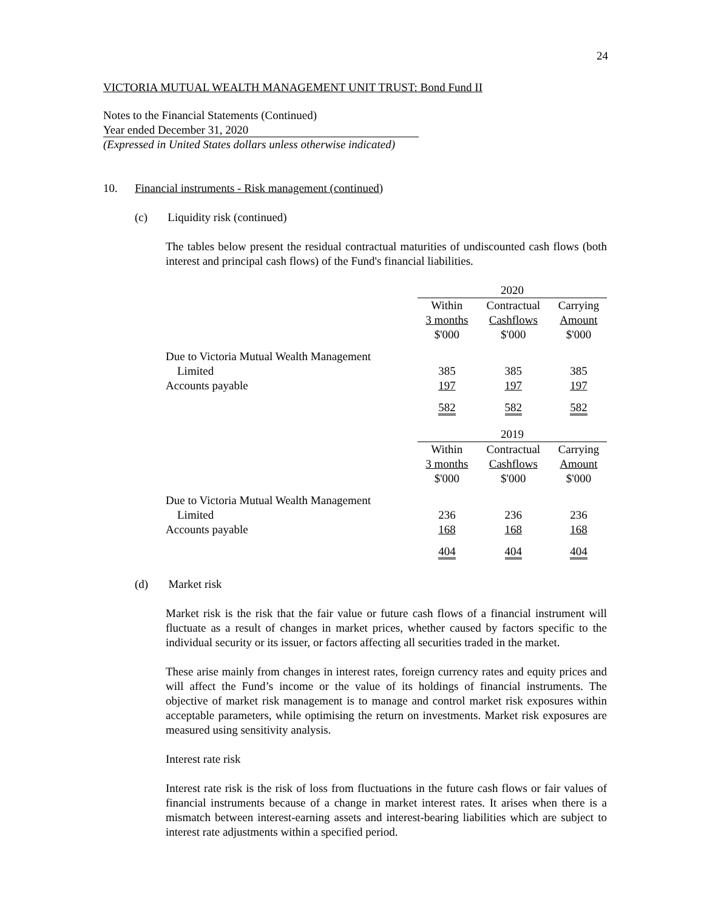24
VICTORIA MUTUAL WEALTH MANAGEMENT UNIT TRUST: Bond Fund II
Notes to the Financial Statements (Continued)
Year ended December 31, 2020
(Expressed in United States dollars unless otherwise indicated)
10. Financial instruments - Risk management (continued)
(c) Liquidity risk (continued)
The tables below present the residual contractual maturities of undiscounted cash flows (both interest and principal cash flows) of the Fund's financial liabilities.
| | 2020 | | |
| | Within 3 months $'000 | Contractual Cashflows $'000 | Carrying Amount $'000 |
| Due to Victoria Mutual Wealth Management Limited | 385 | 385 | 385 |
| Accounts payable | 197 | 197 | 197 |
| | 582 | 582 | 582 |
| | 2019 | | |
| | Within 3 months $'000 | Contractual Cashflows $'000 | Carrying Amount $'000 |
| Due to Victoria Mutual Wealth Management Limited | 236 | 236 | 236 |
| Accounts payable | 168 | 168 | 168 |
| | 404 | 404 | 404 |
(d) Market risk
Market risk is the risk that the fair value or future cash flows of a financial instrument will fluctuate as a result of changes in market prices, whether caused by factors specific to the individual security or its issuer, or factors affecting all securities traded in the market.
These arise mainly from changes in interest rates, foreign currency rates and equity prices and will affect the Fund’s income or the value of its holdings of financial instruments. The objective of market risk management is to manage and control market risk exposures within acceptable parameters, while optimising the return on investments. Market risk exposures are measured using sensitivity analysis.
Interest rate risk
Interest rate risk is the risk of loss from fluctuations in the future cash flows or fair values of financial instruments because of a change in market interest rates. It arises when there is a mismatch between interest-earning assets and interest-bearing liabilities which are subject to interest rate adjustments within a specified period.